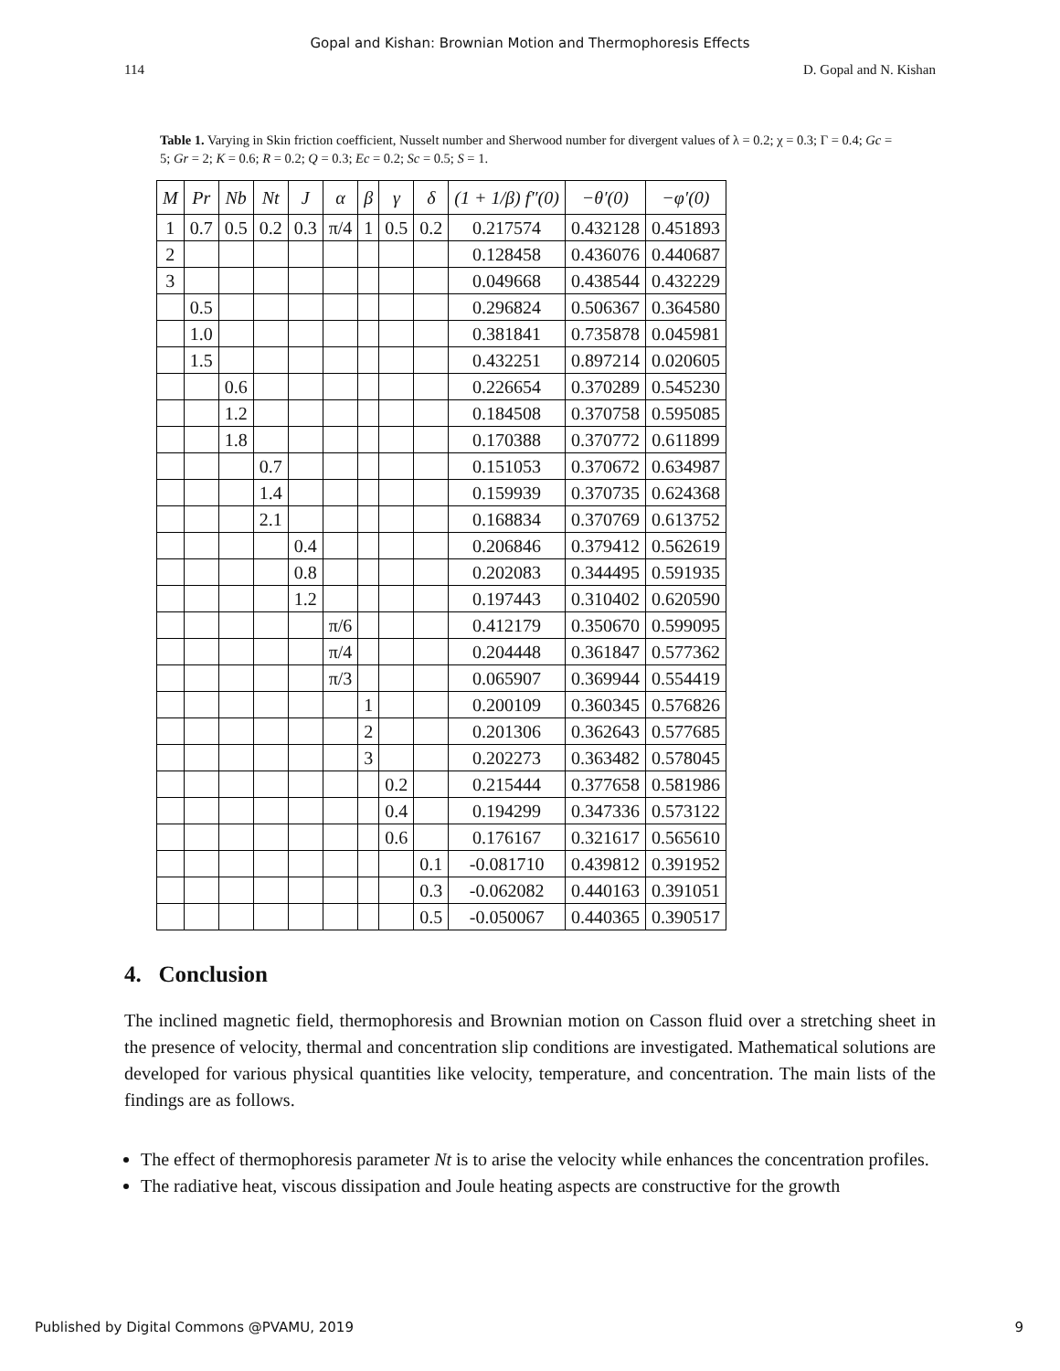Gopal and Kishan: Brownian Motion and Thermophoresis Effects
114 D. Gopal and N. Kishan
Table 1. Varying in Skin friction coefficient, Nusselt number and Sherwood number for divergent values of λ = 0.2; χ = 0.3; Γ = 0.4; Gc = 5; Gr = 2; K = 0.6; R = 0.2; Q = 0.3; Ec = 0.2; Sc = 0.5; S = 1.
| M | Pr | Nb | Nt | J | α | β | γ | δ | (1 + 1/β) f″(0) | −θ′(0) | −φ′(0) |
| --- | --- | --- | --- | --- | --- | --- | --- | --- | --- | --- | --- |
| 1 | 0.7 | 0.5 | 0.2 | 0.3 | π/4 | 1 | 0.5 | 0.2 | 0.217574 | 0.432128 | 0.451893 |
| 2 | | | | | | | | | 0.128458 | 0.436076 | 0.440687 |
| 3 | | | | | | | | | 0.049668 | 0.438544 | 0.432229 |
| | 0.5 | | | | | | | | 0.296824 | 0.506367 | 0.364580 |
| | 1.0 | | | | | | | | 0.381841 | 0.735878 | 0.045981 |
| | 1.5 | | | | | | | | 0.432251 | 0.897214 | 0.020605 |
| | | 0.6 | | | | | | | 0.226654 | 0.370289 | 0.545230 |
| | | 1.2 | | | | | | | 0.184508 | 0.370758 | 0.595085 |
| | | 1.8 | | | | | | | 0.170388 | 0.370772 | 0.611899 |
| | | | 0.7 | | | | | | 0.151053 | 0.370672 | 0.634987 |
| | | | 1.4 | | | | | | 0.159939 | 0.370735 | 0.624368 |
| | | | 2.1 | | | | | | 0.168834 | 0.370769 | 0.613752 |
| | | | | 0.4 | | | | | 0.206846 | 0.379412 | 0.562619 |
| | | | | 0.8 | | | | | 0.202083 | 0.344495 | 0.591935 |
| | | | | 1.2 | | | | | 0.197443 | 0.310402 | 0.620590 |
| | | | | | π/6 | | | | 0.412179 | 0.350670 | 0.599095 |
| | | | | | π/4 | | | | 0.204448 | 0.361847 | 0.577362 |
| | | | | | π/3 | | | | 0.065907 | 0.369944 | 0.554419 |
| | | | | | | 1 | | | 0.200109 | 0.360345 | 0.576826 |
| | | | | | | 2 | | | 0.201306 | 0.362643 | 0.577685 |
| | | | | | | 3 | | | 0.202273 | 0.363482 | 0.578045 |
| | | | | | | | 0.2 | | 0.215444 | 0.377658 | 0.581986 |
| | | | | | | | 0.4 | | 0.194299 | 0.347336 | 0.573122 |
| | | | | | | | 0.6 | | 0.176167 | 0.321617 | 0.565610 |
| | | | | | | | | 0.1 | -0.081710 | 0.439812 | 0.391952 |
| | | | | | | | | 0.3 | -0.062082 | 0.440163 | 0.391051 |
| | | | | | | | | 0.5 | -0.050067 | 0.440365 | 0.390517 |
4. Conclusion
The inclined magnetic field, thermophoresis and Brownian motion on Casson fluid over a stretching sheet in the presence of velocity, thermal and concentration slip conditions are investigated. Mathematical solutions are developed for various physical quantities like velocity, temperature, and concentration. The main lists of the findings are as follows.
The effect of thermophoresis parameter Nt is to arise the velocity while enhances the concentration profiles.
The radiative heat, viscous dissipation and Joule heating aspects are constructive for the growth
Published by Digital Commons @PVAMU, 2019 9